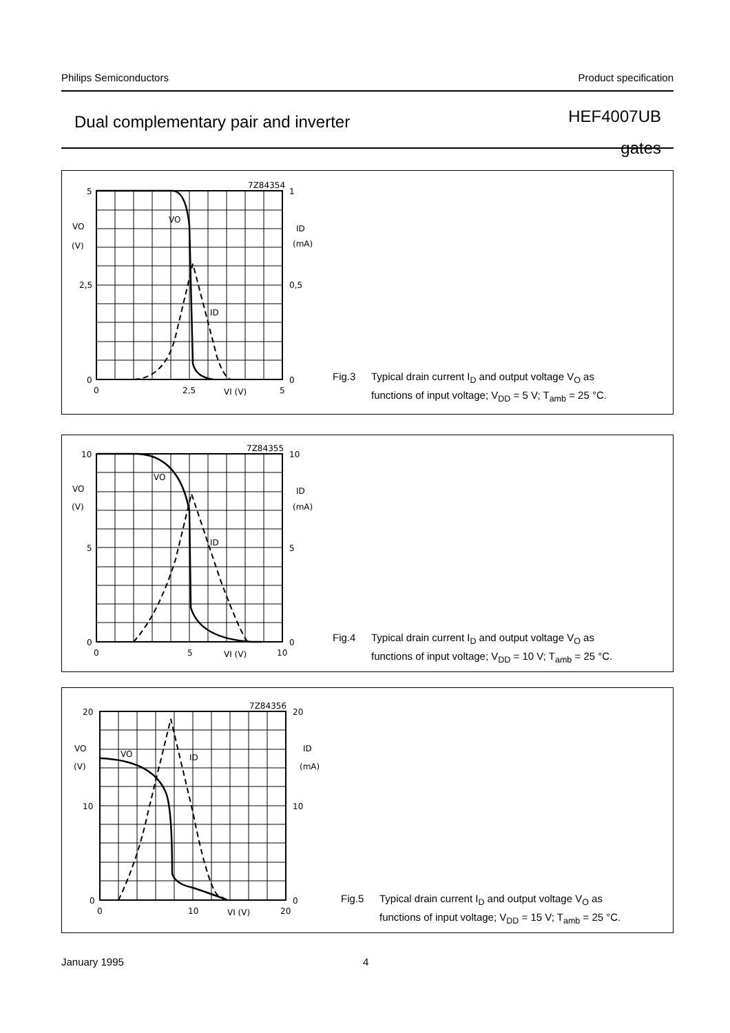Philips Semiconductors Product specification
Dual complementary pair and inverter
HEF4007UB
gates
5
2,5
0
1
0,5
0
0
2,5
5
VI (V)
VO
(V)
ID
(mA)
VO
ID
7Z84354
Fig.3 Typical drain current I<sub>D</sub> and output voltage V<sub>O</sub> as
functions of input voltage; V<sub>DD</sub> = 5 V; T<sub>amb</sub> = 25 °C.
10
5
0
10
5
0
0
5
10
VI (V)
VO
(V)
ID
(mA)
VO
ID
7Z84355
Fig.4 Typical drain current I<sub>D</sub> and output voltage V<sub>O</sub> as
functions of input voltage; V<sub>DD</sub> = 10 V; T<sub>amb</sub> = 25 °C.
20
10
0
20
10
0
0
10
20
VI (V)
VO
(V)
ID
(mA)
VO
ID
7Z84356
Fig.5 Typical drain current I<sub>D</sub> and output voltage V<sub>O</sub> as
functions of input voltage; V<sub>DD</sub> = 15 V; T<sub>amb</sub> = 25 °C.
January 1995 4